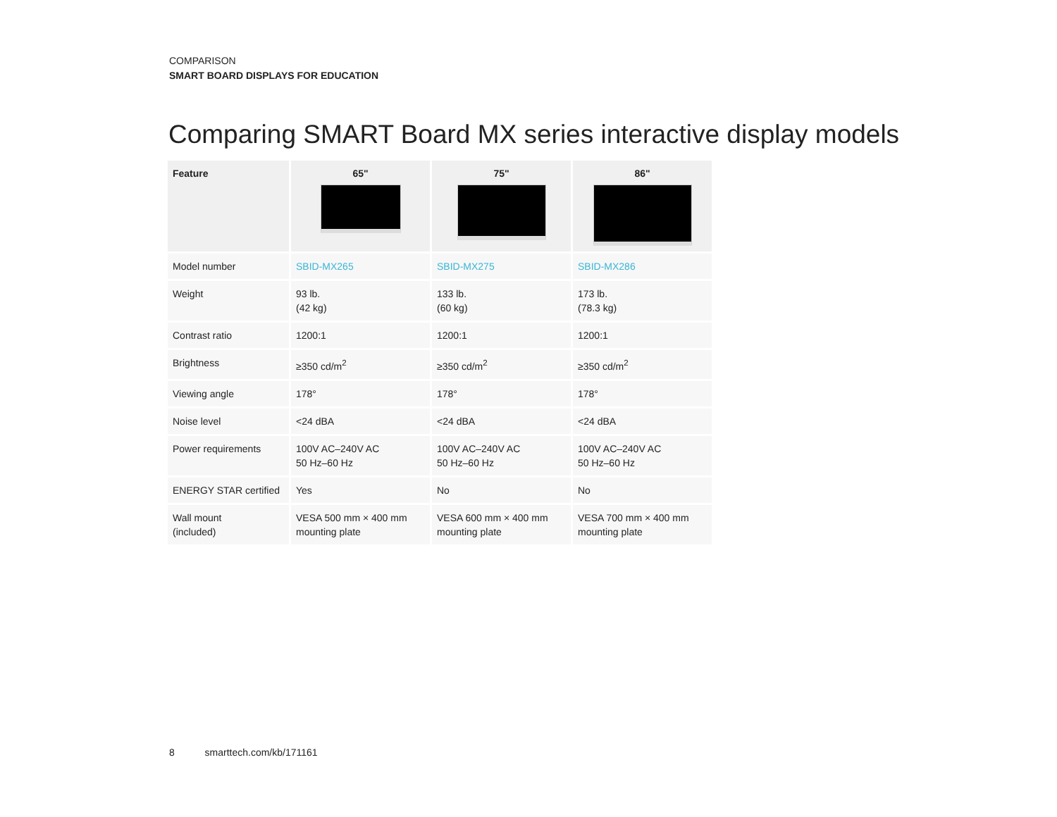COMPARISON
SMART BOARD DISPLAYS FOR EDUCATION
Comparing SMART Board MX series interactive display models
| Feature | 65" | 75" | 86" |
| --- | --- | --- | --- |
| Model number | SBID-MX265 | SBID-MX275 | SBID-MX286 |
| Weight | 93 lb. (42 kg) | 133 lb. (60 kg) | 173 lb. (78.3 kg) |
| Contrast ratio | 1200:1 | 1200:1 | 1200:1 |
| Brightness | ≥350 cd/m<sup>2</sup> | ≥350 cd/m<sup>2</sup> | ≥350 cd/m<sup>2</sup> |
| Viewing angle | 178° | 178° | 178° |
| Noise level | <24 dBA | <24 dBA | <24 dBA |
| Power requirements | 100V AC–240V AC 50 Hz–60 Hz | 100V AC–240V AC 50 Hz–60 Hz | 100V AC–240V AC 50 Hz–60 Hz |
| ENERGY STAR certified | Yes | No | No |
| Wall mount (included) | VESA 500 mm × 400 mm mounting plate | VESA 600 mm × 400 mm mounting plate | VESA 700 mm × 400 mm mounting plate |
8 smarttech.com/kb/171161